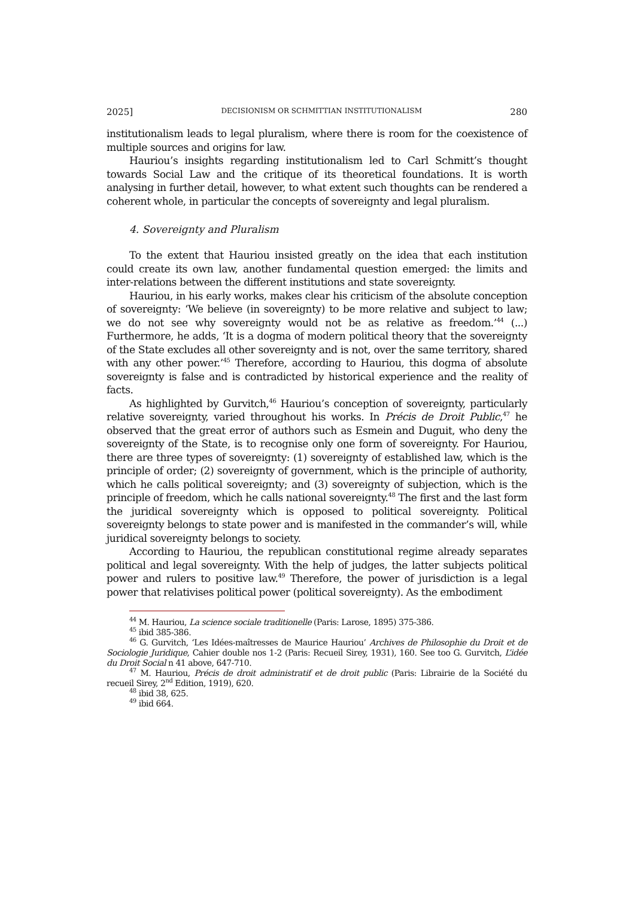2025] DECISIONISM OR SCHMITTIAN INSTITUTIONALISM 280
institutionalism leads to legal pluralism, where there is room for the coexistence of multiple sources and origins for law.
Hauriou’s insights regarding institutionalism led to Carl Schmitt’s thought towards Social Law and the critique of its theoretical foundations. It is worth analysing in further detail, however, to what extent such thoughts can be rendered a coherent whole, in particular the concepts of sovereignty and legal pluralism.
4. Sovereignty and Pluralism
To the extent that Hauriou insisted greatly on the idea that each institution could create its own law, another fundamental question emerged: the limits and inter-relations between the different institutions and state sovereignty.
Hauriou, in his early works, makes clear his criticism of the absolute conception of sovereignty: ‘We believe (in sovereignty) to be more relative and subject to law; we do not see why sovereignty would not be as relative as freedom.’<sup>44</sup> (...) Furthermore, he adds, ‘It is a dogma of modern political theory that the sovereignty of the State excludes all other sovereignty and is not, over the same territory, shared with any other power.’<sup>45</sup> Therefore, according to Hauriou, this dogma of absolute sovereignty is false and is contradicted by historical experience and the reality of facts.
As highlighted by Gurvitch,<sup>46</sup> Hauriou’s conception of sovereignty, particularly relative sovereignty, varied throughout his works. In Précis de Droit Public,<sup>47</sup> he observed that the great error of authors such as Esmein and Duguit, who deny the sovereignty of the State, is to recognise only one form of sovereignty. For Hauriou, there are three types of sovereignty: (1) sovereignty of established law, which is the principle of order; (2) sovereignty of government, which is the principle of authority, which he calls political sovereignty; and (3) sovereignty of subjection, which is the principle of freedom, which he calls national sovereignty.<sup>48</sup> The first and the last form the juridical sovereignty which is opposed to political sovereignty. Political sovereignty belongs to state power and is manifested in the commander’s will, while juridical sovereignty belongs to society.
According to Hauriou, the republican constitutional regime already separates political and legal sovereignty. With the help of judges, the latter subjects political power and rulers to positive law.<sup>49</sup> Therefore, the power of jurisdiction is a legal power that relativises political power (political sovereignty). As the embodiment
<sup>44</sup> M. Hauriou, La science sociale traditionelle (Paris: Larose, 1895) 375-386.
<sup>45</sup> ibid 385-386.
<sup>46</sup> G. Gurvitch, ‘Les Idées-maîtresses de Maurice Hauriou’ Archives de Philosophie du Droit et de Sociologie Juridique, Cahier double nos 1-2 (Paris: Recueil Sirey, 1931), 160. See too G. Gurvitch, L’idée du Droit Social n 41 above, 647-710.
<sup>47</sup> M. Hauriou, Précis de droit administratif et de droit public (Paris: Librairie de la Société du recueil Sirey, 2<sup>nd</sup> Edition, 1919), 620.
<sup>48</sup> ibid 38, 625.
<sup>49</sup> ibid 664.